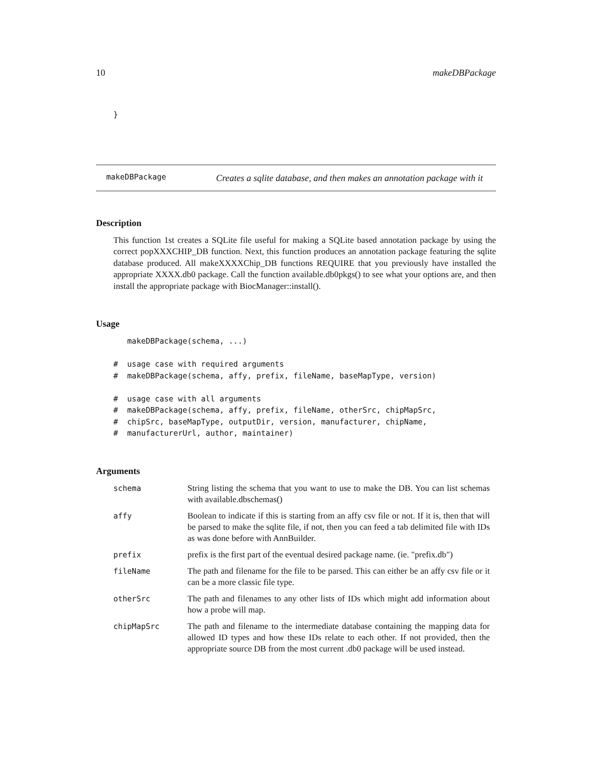10 makeDBPackage
}
makeDBPackage Creates a sqlite database, and then makes an annotation package with it
Description
This function 1st creates a SQLite file useful for making a SQLite based annotation package by using the correct popXXXCHIP_DB function. Next, this function produces an annotation package featuring the sqlite database produced. All makeXXXXChip_DB functions REQUIRE that you previously have installed the appropriate XXXX.db0 package. Call the function available.db0pkgs() to see what your options are, and then install the appropriate package with BiocManager::install().
Usage
   makeDBPackage(schema, ...)

#  usage case with required arguments
#  makeDBPackage(schema, affy, prefix, fileName, baseMapType, version)

#  usage case with all arguments
#  makeDBPackage(schema, affy, prefix, fileName, otherSrc, chipMapSrc,
#  chipSrc, baseMapType, outputDir, version, manufacturer, chipName,
#  manufacturerUrl, author, maintainer)
Arguments
| schema | String listing the schema that you want to use to make the DB. You can list schemas with available.dbschemas() |
| affy | Boolean to indicate if this is starting from an affy csv file or not. If it is, then that will be parsed to make the sqlite file, if not, then you can feed a tab delimited file with IDs as was done before with AnnBuilder. |
| prefix | prefix is the first part of the eventual desired package name. (ie. "prefix.db") |
| fileName | The path and filename for the file to be parsed. This can either be an affy csv file or it can be a more classic file type. |
| otherSrc | The path and filenames to any other lists of IDs which might add information about how a probe will map. |
| chipMapSrc | The path and filename to the intermediate database containing the mapping data for allowed ID types and how these IDs relate to each other. If not provided, then the appropriate source DB from the most current .db0 package will be used instead. |